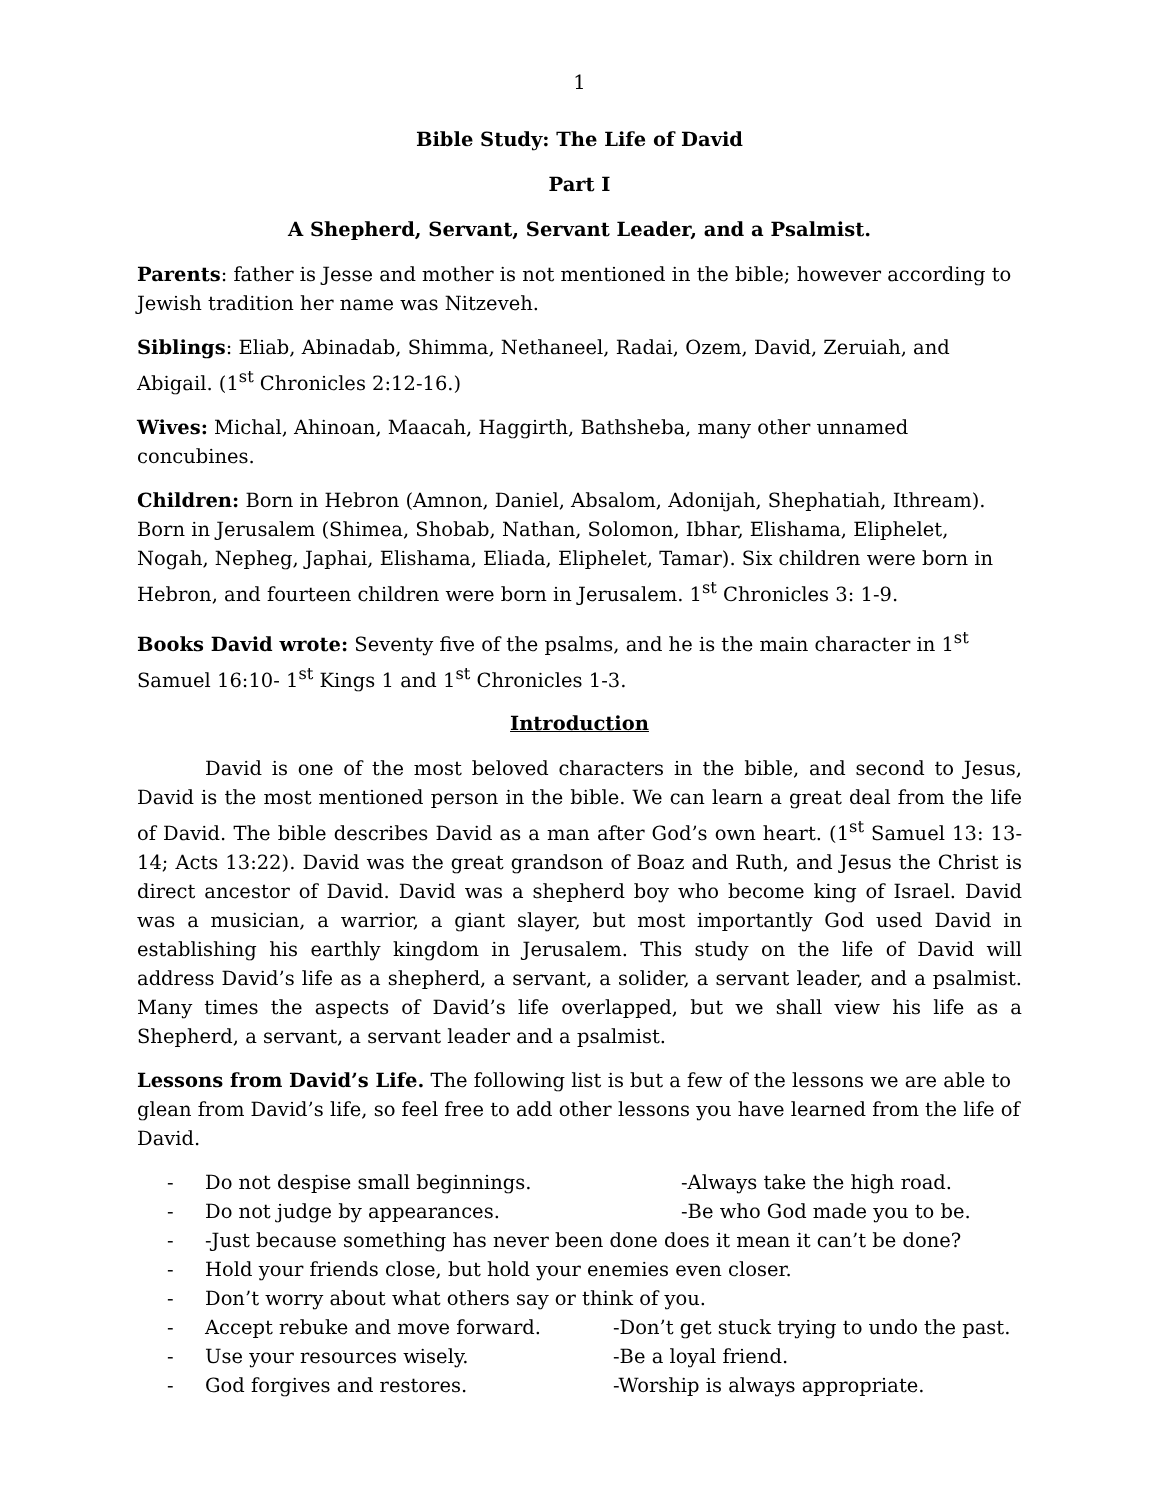1
Bible Study: The Life of David
Part I
A Shepherd, Servant, Servant Leader, and a Psalmist.
Parents: father is Jesse and mother is not mentioned in the bible; however according to Jewish tradition her name was Nitzeveh.
Siblings: Eliab, Abinadab, Shimma, Nethaneel, Radai, Ozem, David, Zeruiah, and Abigail. (1<sup>st</sup> Chronicles 2:12-16.)
Wives: Michal, Ahinoan, Maacah, Haggirth, Bathsheba, many other unnamed concubines.
Children: Born in Hebron (Amnon, Daniel, Absalom, Adonijah, Shephatiah, Ithream). Born in Jerusalem (Shimea, Shobab, Nathan, Solomon, Ibhar, Elishama, Eliphelet, Nogah, Nepheg, Japhai, Elishama, Eliada, Eliphelet, Tamar). Six children were born in Hebron, and fourteen children were born in Jerusalem. 1<sup>st</sup> Chronicles 3: 1-9.
Books David wrote: Seventy five of the psalms, and he is the main character in 1<sup>st</sup> Samuel 16:10- 1<sup>st</sup> Kings 1 and 1<sup>st</sup> Chronicles 1-3.
Introduction
David is one of the most beloved characters in the bible, and second to Jesus, David is the most mentioned person in the bible. We can learn a great deal from the life of David. The bible describes David as a man after God’s own heart. (1<sup>st</sup> Samuel 13: 13-14; Acts 13:22). David was the great grandson of Boaz and Ruth, and Jesus the Christ is direct ancestor of David. David was a shepherd boy who become king of Israel. David was a musician, a warrior, a giant slayer, but most importantly God used David in establishing his earthly kingdom in Jerusalem. This study on the life of David will address David’s life as a shepherd, a servant, a solider, a servant leader, and a psalmist. Many times the aspects of David’s life overlapped, but we shall view his life as a Shepherd, a servant, a servant leader and a psalmist.
Lessons from David’s Life. The following list is but a few of the lessons we are able to glean from David’s life, so feel free to add other lessons you have learned from the life of David.
- Do not despise small beginnings. -Always take the high road.
- Do not judge by appearances. -Be who God made you to be.
- -Just because something has never been done does it mean it can’t be done?
- Hold your friends close, but hold your enemies even closer.
- Don’t worry about what others say or think of you.
- Accept rebuke and move forward. -Don’t get stuck trying to undo the past.
- Use your resources wisely. -Be a loyal friend.
- God forgives and restores. -Worship is always appropriate.